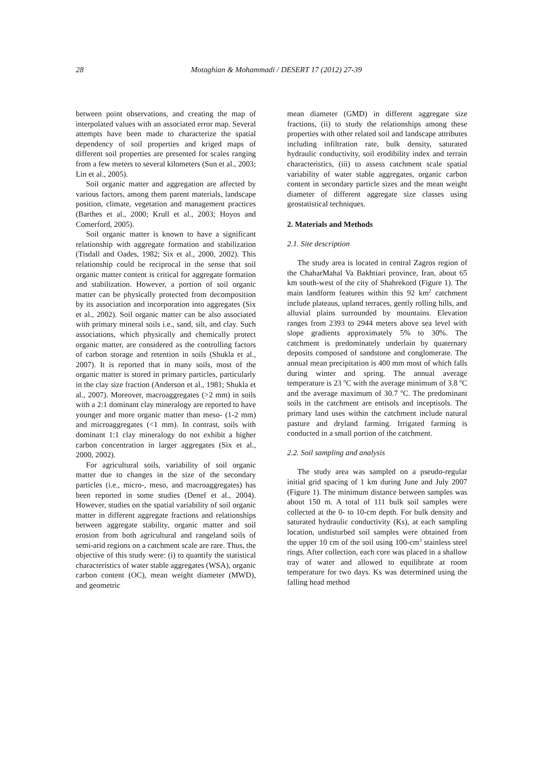28 Motaghian & Mohammadi / DESERT 17 (2012) 27-39
between point observations, and creating the map of interpolated values with an associated error map. Several attempts have been made to characterize the spatial dependency of soil properties and kriged maps of different soil properties are presented for scales ranging from a few meters to several kilometers (Sun et al., 2003; Lin et al., 2005).
Soil organic matter and aggregation are affected by various factors, among them parent materials, landscape position, climate, vegetation and management practices (Barthes et al., 2000; Krull et al., 2003; Hoyos and Comerford, 2005).
Soil organic matter is known to have a significant relationship with aggregate formation and stabilization (Tisdall and Oades, 1982; Six et al., 2000, 2002). This relationship could be reciprocal in the sense that soil organic matter content is critical for aggregate formation and stabilization. However, a portion of soil organic matter can be physically protected from decomposition by its association and incorporation into aggregates (Six et al., 2002). Soil organic matter can be also associated with primary mineral soils i.e., sand, silt, and clay. Such associations, which physically and chemically protect organic matter, are considered as the controlling factors of carbon storage and retention in soils (Shukla et al., 2007). It is reported that in many soils, most of the organic matter is stored in primary particles, particularly in the clay size fraction (Anderson et al., 1981; Shukla et al., 2007). Moreover, macroaggregates (>2 mm) in soils with a 2:1 dominant clay mineralogy are reported to have younger and more organic matter than meso- (1-2 mm) and microaggregates (<1 mm). In contrast, soils with dominant 1:1 clay mineralogy do not exhibit a higher carbon concentration in larger aggregates (Six et al., 2000, 2002).
For agricultural soils, variability of soil organic matter due to changes in the size of the secondary particles (i.e., micro-, meso, and macroaggregates) has been reported in some studies (Denef et al., 2004). However, studies on the spatial variability of soil organic matter in different aggregate fractions and relationships between aggregate stability, organic matter and soil erosion from both agricultural and rangeland soils of semi-arid regions on a catchment scale are rare. Thus, the objective of this study were: (i) to quantify the statistical characteristics of water stable aggregates (WSA), organic carbon content (OC), mean weight diameter (MWD), and geometric
mean diameter (GMD) in different aggregate size fractions, (ii) to study the relationships among these properties with other related soil and landscape attributes including infiltration rate, bulk density, saturated hydraulic conductivity, soil erodibility index and terrain characteristics, (iii) to assess catchment scale spatial variability of water stable aggregates, organic carbon content in secondary particle sizes and the mean weight diameter of different aggregate size classes using geostatistical techniques.
2. Materials and Methods
2.1. Site description
The study area is located in central Zagros region of the ChaharMahal Va Bakhtiari province, Iran, about 65 km south-west of the city of Shahrekord (Figure 1). The main landform features within this 92 km<sup>2</sup> catchment include plateaus, upland terraces, gently rolling hills, and alluvial plains surrounded by mountains. Elevation ranges from 2393 to 2944 meters above sea level with slope gradients approximately 5% to 30%. The catchment is predominately underlain by quaternary deposits composed of sandstone and conglomerate. The annual mean precipitation is 400 mm most of which falls during winter and spring. The annual average temperature is 23 <sup>o</sup>C with the average minimum of 3.8 <sup>o</sup>C and the average maximum of 30.7 <sup>o</sup>C. The predominant soils in the catchment are entisols and inceptisols. The primary land uses within the catchment include natural pasture and dryland farming. Irrigated farming is conducted in a small portion of the catchment.
2.2. Soil sampling and analysis
The study area was sampled on a pseudo-regular initial grid spacing of 1 km during June and July 2007 (Figure 1). The minimum distance between samples was about 150 m. A total of 111 bulk soil samples were collected at the 0- to 10-cm depth. For bulk density and saturated hydraulic conductivity (Ks), at each sampling location, undisturbed soil samples were obtained from the upper 10 cm of the soil using 100-cm<sup>3</sup> stainless steel rings. After collection, each core was placed in a shallow tray of water and allowed to equilibrate at room temperature for two days. Ks was determined using the falling head method